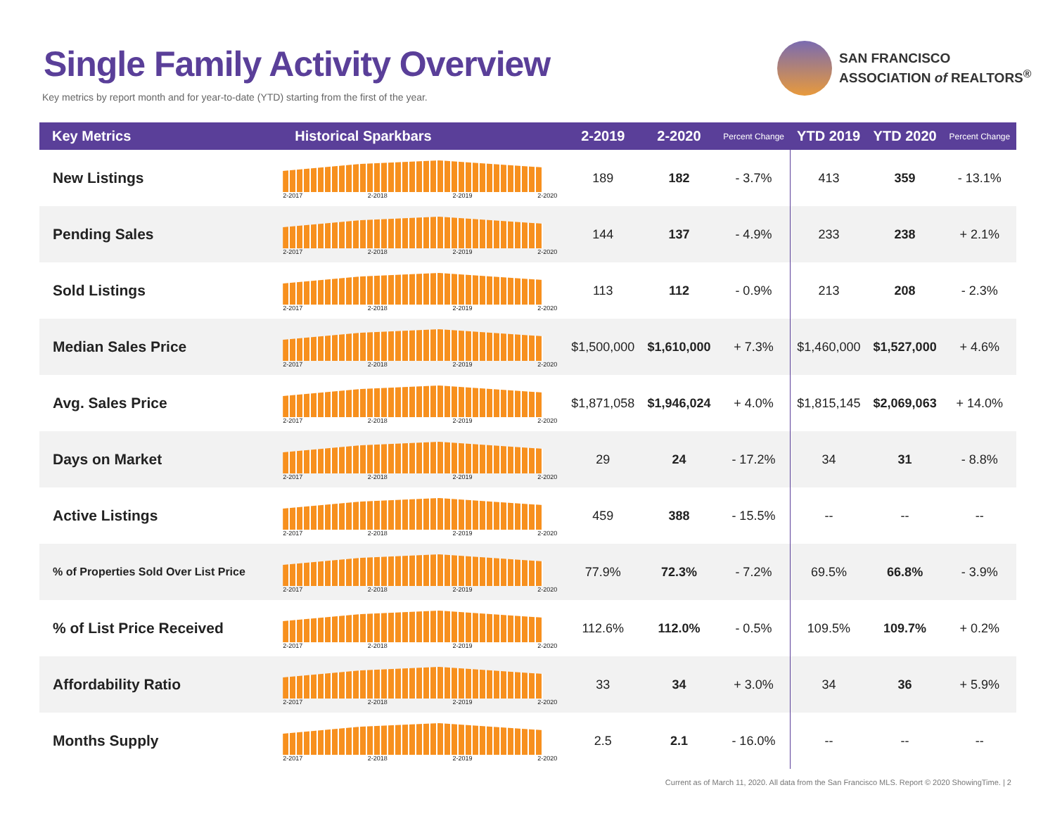Single Family Activity Overview
Key metrics by report month and for year-to-date (YTD) starting from the first of the year.
SAN FRANCISCO
ASSOCIATION of REALTORS<sup>®</sup>
| Key Metrics | Historical Sparkbars | 2-2019 | 2-2020 | Percent Change | YTD 2019 | YTD 2020 | Percent Change |
| --- | --- | --- | --- | --- | --- | --- | --- |
| New Listings | 2-2017 2-2018 2-2019 2-2020 | 189 | 182 | - 3.7% | 413 | 359 | - 13.1% |
| Pending Sales | 2-2017 2-2018 2-2019 2-2020 | 144 | 137 | - 4.9% | 233 | 238 | + 2.1% |
| Sold Listings | 2-2017 2-2018 2-2019 2-2020 | 113 | 112 | - 0.9% | 213 | 208 | - 2.3% |
| Median Sales Price | 2-2017 2-2018 2-2019 2-2020 | $1,500,000 | $1,610,000 | + 7.3% | $1,460,000 | $1,527,000 | + 4.6% |
| Avg. Sales Price | 2-2017 2-2018 2-2019 2-2020 | $1,871,058 | $1,946,024 | + 4.0% | $1,815,145 | $2,069,063 | + 14.0% |
| Days on Market | 2-2017 2-2018 2-2019 2-2020 | 29 | 24 | - 17.2% | 34 | 31 | - 8.8% |
| Active Listings | 2-2017 2-2018 2-2019 2-2020 | 459 | 388 | - 15.5% | -- | -- | -- |
| % of Properties Sold Over List Price | 2-2017 2-2018 2-2019 2-2020 | 77.9% | 72.3% | - 7.2% | 69.5% | 66.8% | - 3.9% |
| % of List Price Received | 2-2017 2-2018 2-2019 2-2020 | 112.6% | 112.0% | - 0.5% | 109.5% | 109.7% | + 0.2% |
| Affordability Ratio | 2-2017 2-2018 2-2019 2-2020 | 33 | 34 | + 3.0% | 34 | 36 | + 5.9% |
| Months Supply | 2-2017 2-2018 2-2019 2-2020 | 2.5 | 2.1 | - 16.0% | -- | -- | -- |
Current as of March 11, 2020. All data from the San Francisco MLS. Report © 2020 ShowingTime. | 2